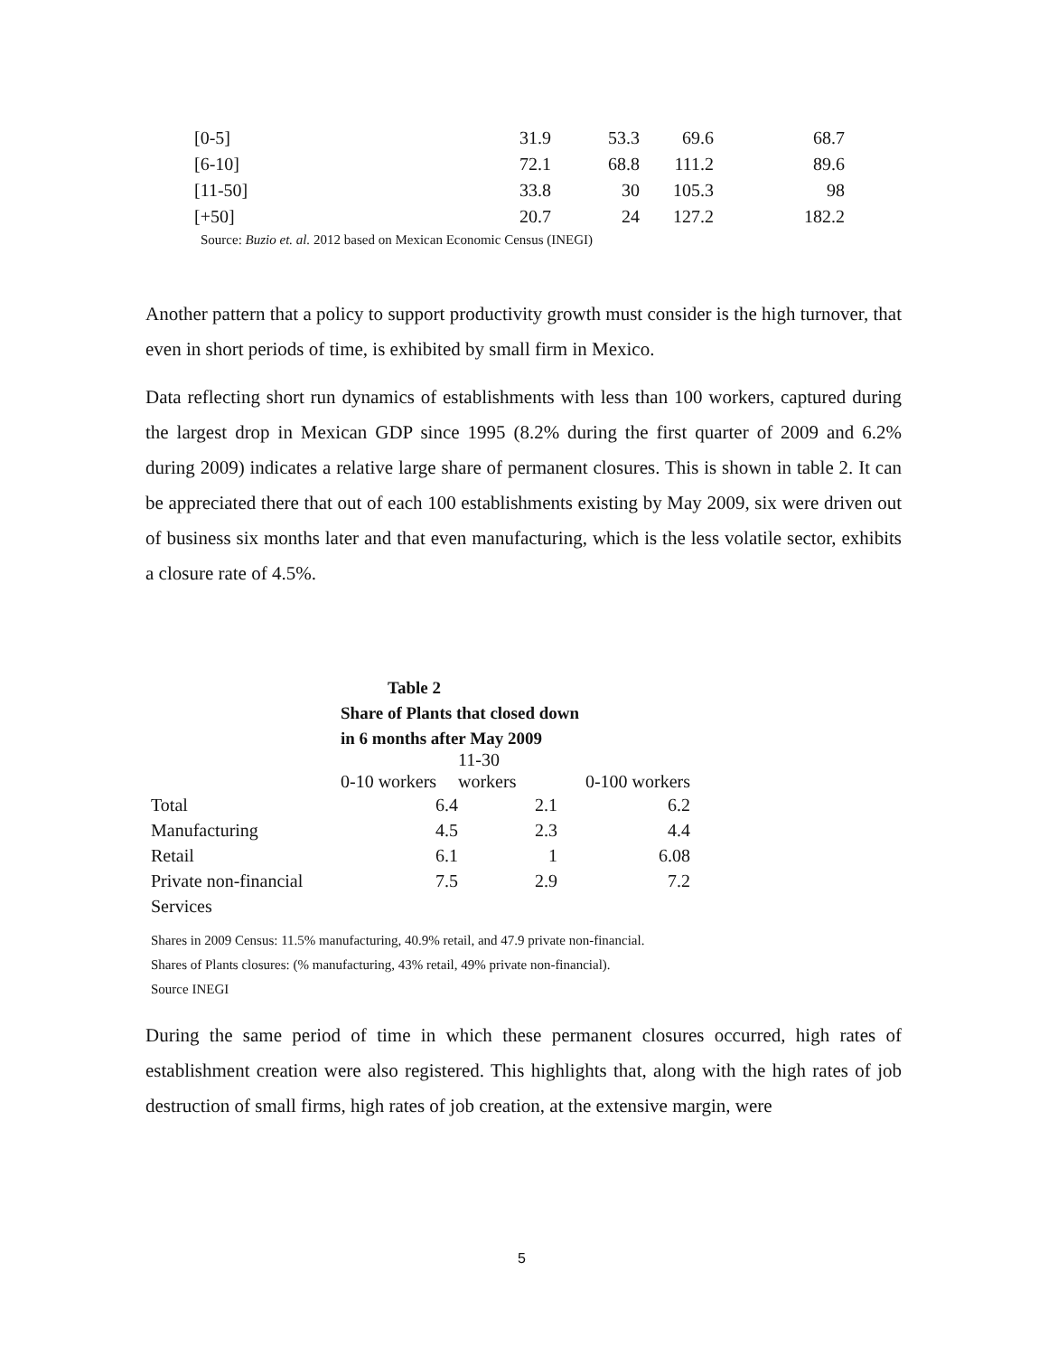| [0-5] | 31.9 | 53.3 | 69.6 | 68.7 |
| [6-10] | 72.1 | 68.8 | 111.2 | 89.6 |
| [11-50] | 33.8 | 30 | 105.3 | 98 |
| [+50] | 20.7 | 24 | 127.2 | 182.2 |
Source: Buzio et. al. 2012 based on Mexican Economic Census (INEGI)
Another pattern that a policy to support productivity growth must consider is the high turnover, that even in short periods of time, is exhibited by small firm in Mexico.
Data reflecting short run dynamics of establishments with less than 100 workers, captured during the largest drop in Mexican GDP since 1995 (8.2% during the first quarter of 2009 and 6.2% during 2009) indicates a relative large share of permanent closures. This is shown in table 2. It can be appreciated there that out of each 100 establishments existing by May 2009, six were driven out of business six months later and that even manufacturing, which is the less volatile sector, exhibits a closure rate of 4.5%.
Table 2
Share of Plants that closed down
in 6 months after May 2009
| | 0-10 workers | 11-30 workers | 0-100 workers |
| --- | --- | --- | --- |
| Total | 6.4 | 2.1 | 6.2 |
| Manufacturing | 4.5 | 2.3 | 4.4 |
| Retail | 6.1 | 1 | 6.08 |
| Private non-financial | 7.5 | 2.9 | 7.2 |
| Services | | | |
Shares in 2009 Census: 11.5% manufacturing, 40.9% retail, and 47.9 private non-financial.
Shares of Plants closures: (% manufacturing, 43% retail, 49% private non-financial).
Source INEGI
During the same period of time in which these permanent closures occurred, high rates of establishment creation were also registered. This highlights that, along with the high rates of job destruction of small firms, high rates of job creation, at the extensive margin, were
5